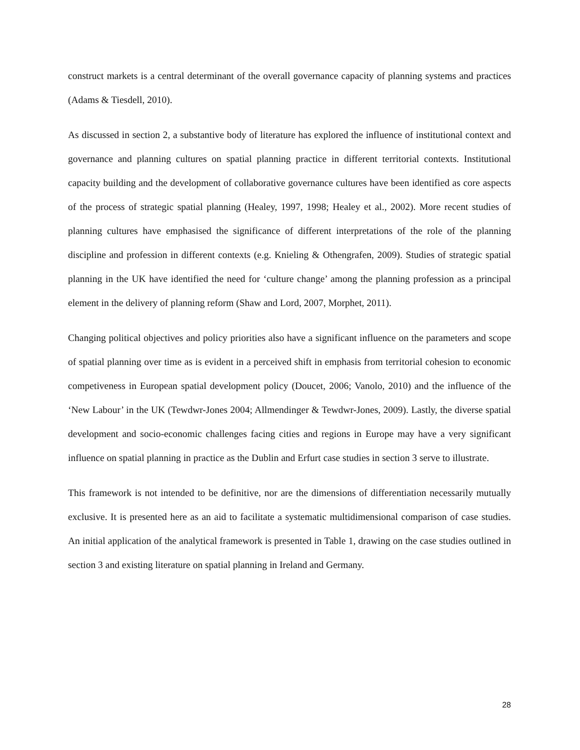construct markets is a central determinant of the overall governance capacity of planning systems and practices (Adams & Tiesdell, 2010).
As discussed in section 2, a substantive body of literature has explored the influence of institutional context and governance and planning cultures on spatial planning practice in different territorial contexts. Institutional capacity building and the development of collaborative governance cultures have been identified as core aspects of the process of strategic spatial planning (Healey, 1997, 1998; Healey et al., 2002). More recent studies of planning cultures have emphasised the significance of different interpretations of the role of the planning discipline and profession in different contexts (e.g. Knieling & Othengrafen, 2009). Studies of strategic spatial planning in the UK have identified the need for ‘culture change’ among the planning profession as a principal element in the delivery of planning reform (Shaw and Lord, 2007, Morphet, 2011).
Changing political objectives and policy priorities also have a significant influence on the parameters and scope of spatial planning over time as is evident in a perceived shift in emphasis from territorial cohesion to economic competiveness in European spatial development policy (Doucet, 2006; Vanolo, 2010) and the influence of the ‘New Labour’ in the UK (Tewdwr-Jones 2004; Allmendinger & Tewdwr-Jones, 2009). Lastly, the diverse spatial development and socio-economic challenges facing cities and regions in Europe may have a very significant influence on spatial planning in practice as the Dublin and Erfurt case studies in section 3 serve to illustrate.
This framework is not intended to be definitive, nor are the dimensions of differentiation necessarily mutually exclusive. It is presented here as an aid to facilitate a systematic multidimensional comparison of case studies. An initial application of the analytical framework is presented in Table 1, drawing on the case studies outlined in section 3 and existing literature on spatial planning in Ireland and Germany.
28